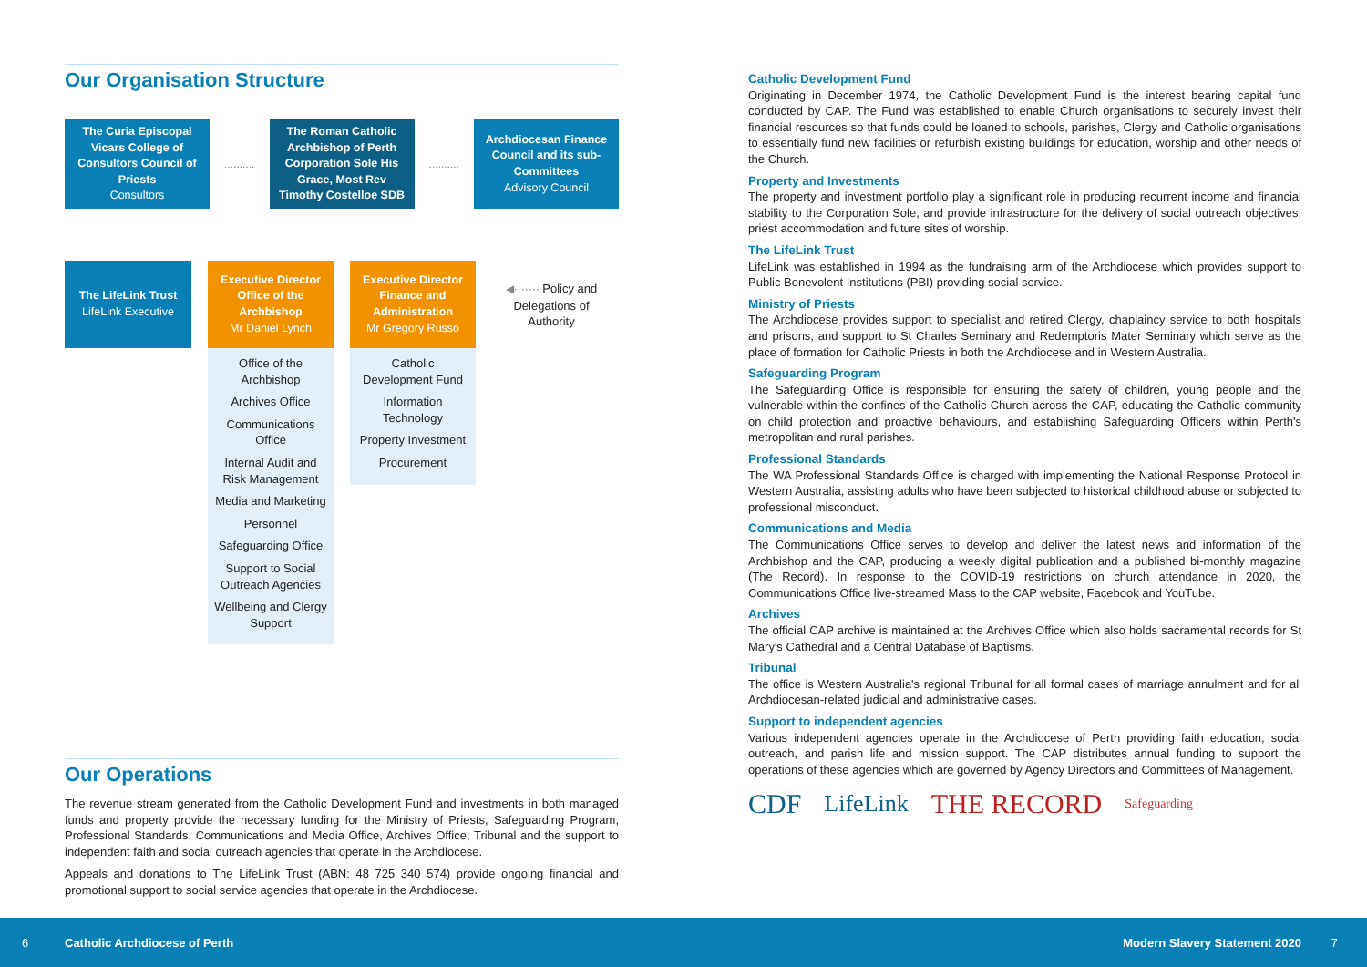Our Organisation Structure
The Curia Episcopal Vicars College of Consultors Council of Priests
Consultors
..........
The Roman Catholic Archbishop of Perth Corporation Sole His Grace, Most Rev Timothy Costelloe SDB
..........
Archdiocesan Finance Council and its sub-Committees
Advisory Council
The LifeLink Trust
LifeLink Executive
Executive Director Office of the Archbishop
Mr Daniel Lynch
Office of the Archbishop
Archives Office
Communications Office
Internal Audit and Risk Management
Media and Marketing
Personnel
Safeguarding Office
Support to Social Outreach Agencies
Wellbeing and Clergy Support
Executive Director Finance and Administration
Mr Gregory Russo
Catholic Development Fund
Information Technology
Property Investment
Procurement
◀······· Policy and Delegations of Authority
Our Operations
The revenue stream generated from the Catholic Development Fund and investments in both managed funds and property provide the necessary funding for the Ministry of Priests, Safeguarding Program, Professional Standards, Communications and Media Office, Archives Office, Tribunal and the support to independent faith and social outreach agencies that operate in the Archdiocese.
Appeals and donations to The LifeLink Trust (ABN: 48 725 340 574) provide ongoing financial and promotional support to social service agencies that operate in the Archdiocese.
Catholic Development Fund
Originating in December 1974, the Catholic Development Fund is the interest bearing capital fund conducted by CAP. The Fund was established to enable Church organisations to securely invest their financial resources so that funds could be loaned to schools, parishes, Clergy and Catholic organisations to essentially fund new facilities or refurbish existing buildings for education, worship and other needs of the Church.
Property and Investments
The property and investment portfolio play a significant role in producing recurrent income and financial stability to the Corporation Sole, and provide infrastructure for the delivery of social outreach objectives, priest accommodation and future sites of worship.
The LifeLink Trust
LifeLink was established in 1994 as the fundraising arm of the Archdiocese which provides support to Public Benevolent Institutions (PBI) providing social service.
Ministry of Priests
The Archdiocese provides support to specialist and retired Clergy, chaplaincy service to both hospitals and prisons, and support to St Charles Seminary and Redemptoris Mater Seminary which serve as the place of formation for Catholic Priests in both the Archdiocese and in Western Australia.
Safeguarding Program
The Safeguarding Office is responsible for ensuring the safety of children, young people and the vulnerable within the confines of the Catholic Church across the CAP, educating the Catholic community on child protection and proactive behaviours, and establishing Safeguarding Officers within Perth's metropolitan and rural parishes.
Professional Standards
The WA Professional Standards Office is charged with implementing the National Response Protocol in Western Australia, assisting adults who have been subjected to historical childhood abuse or subjected to professional misconduct.
Communications and Media
The Communications Office serves to develop and deliver the latest news and information of the Archbishop and the CAP, producing a weekly digital publication and a published bi-monthly magazine (The Record). In response to the COVID-19 restrictions on church attendance in 2020, the Communications Office live-streamed Mass to the CAP website, Facebook and YouTube.
Archives
The official CAP archive is maintained at the Archives Office which also holds sacramental records for St Mary's Cathedral and a Central Database of Baptisms.
Tribunal
The office is Western Australia's regional Tribunal for all formal cases of marriage annulment and for all Archdiocesan-related judicial and administrative cases.
Support to independent agencies
Various independent agencies operate in the Archdiocese of Perth providing faith education, social outreach, and parish life and mission support. The CAP distributes annual funding to support the operations of these agencies which are governed by Agency Directors and Committees of Management.
CDF LifeLink THE RECORD Safeguarding
6 Catholic Archdiocese of Perth Modern Slavery Statement 2020 7